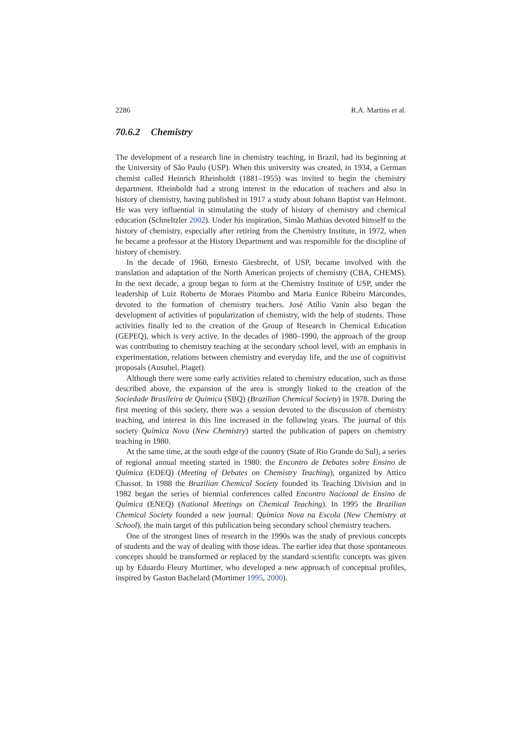2286 R.A. Martins et al.
70.6.2 Chemistry
The development of a research line in chemistry teaching, in Brazil, had its beginning at the University of São Paulo (USP). When this university was created, in 1934, a German chemist called Heinrich Rheinboldt (1881–1955) was invited to begin the chemistry department. Rheinboldt had a strong interest in the education of teachers and also in history of chemistry, having published in 1917 a study about Johann Baptist van Helmont. He was very influential in stimulating the study of history of chemistry and chemical education (Schneltzler 2002). Under his inspiration, Simão Mathias devoted himself to the history of chemistry, especially after retiring from the Chemistry Institute, in 1972, when he became a professor at the History Department and was responsible for the discipline of history of chemistry.
In the decade of 1960, Ernesto Giesbrecht, of USP, became involved with the translation and adaptation of the North American projects of chemistry (CBA, CHEMS). In the next decade, a group began to form at the Chemistry Institute of USP, under the leadership of Luiz Roberto de Moraes Pitombo and Maria Eunice Ribeiro Marcondes, devoted to the formation of chemistry teachers. José Atílio Vanin also began the development of activities of popularization of chemistry, with the help of students. Those activities finally led to the creation of the Group of Research in Chemical Education (GEPEQ), which is very active. In the decades of 1980–1990, the approach of the group was contributing to chemistry teaching at the secondary school level, with an emphasis in experimentation, relations between chemistry and everyday life, and the use of cognitivist proposals (Ausubel, Piaget).
Although there were some early activities related to chemistry education, such as those described above, the expansion of the area is strongly linked to the creation of the Sociedade Brasileira de Química (SBQ) (Brazilian Chemical Society) in 1978. During the first meeting of this society, there was a session devoted to the discussion of chemistry teaching, and interest in this line increased in the following years. The journal of this society Química Nova (New Chemistry) started the publication of papers on chemistry teaching in 1980.
At the same time, at the south edge of the country (State of Rio Grande do Sul), a series of regional annual meeting started in 1980: the Encontro de Debates sobre Ensino de Química (EDEQ) (Meeting of Debates on Chemistry Teaching), organized by Attico Chassot. In 1988 the Brazilian Chemical Society founded its Teaching Division and in 1982 began the series of biennial conferences called Encontro Nacional de Ensino de Química (ENEQ) (National Meetings on Chemical Teaching). In 1995 the Brazilian Chemical Society founded a new journal: Química Nova na Escola (New Chemistry at School), the main target of this publication being secondary school chemistry teachers.
One of the strongest lines of research in the 1990s was the study of previous concepts of students and the way of dealing with those ideas. The earlier idea that those spontaneous concepts should be transformed or replaced by the standard scientific concepts was given up by Eduardo Fleury Mortimer, who developed a new approach of conceptual profiles, inspired by Gaston Bachelard (Mortimer 1995, 2000).